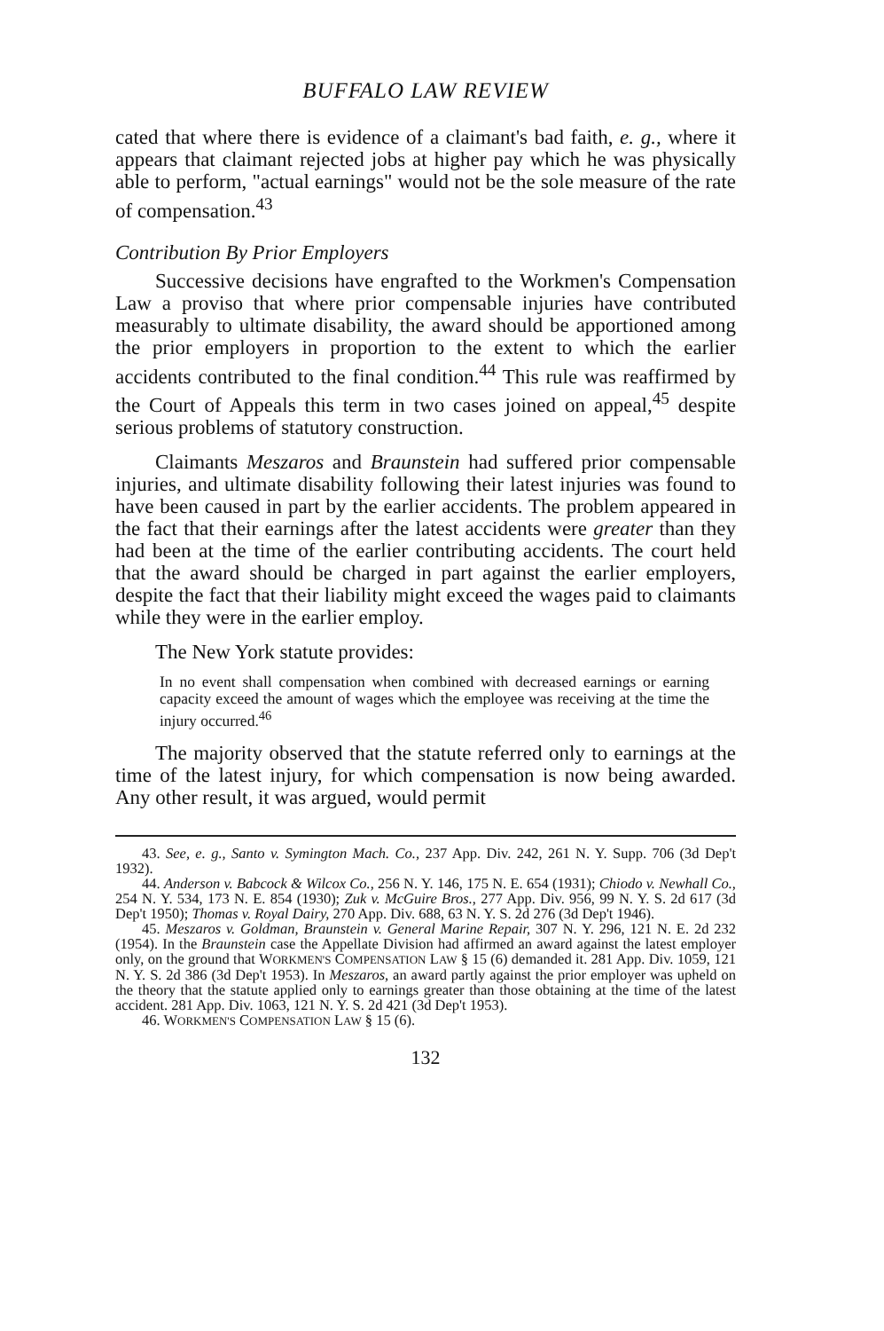BUFFALO LAW REVIEW
cated that where there is evidence of a claimant's bad faith, e. g., where it appears that claimant rejected jobs at higher pay which he was physically able to perform, "actual earnings" would not be the sole measure of the rate of compensation.<sup>43</sup>
Contribution By Prior Employers
Successive decisions have engrafted to the Workmen's Compensation Law a proviso that where prior compensable injuries have contributed measurably to ultimate disability, the award should be apportioned among the prior employers in proportion to the extent to which the earlier accidents contributed to the final condition.<sup>44</sup> This rule was reaffirmed by the Court of Appeals this term in two cases joined on appeal,<sup>45</sup> despite serious problems of statutory construction.
Claimants Meszaros and Braunstein had suffered prior compensable injuries, and ultimate disability following their latest injuries was found to have been caused in part by the earlier accidents. The problem appeared in the fact that their earnings after the latest accidents were greater than they had been at the time of the earlier contributing accidents. The court held that the award should be charged in part against the earlier employers, despite the fact that their liability might exceed the wages paid to claimants while they were in the earlier employ.
The New York statute provides:
In no event shall compensation when combined with decreased earnings or earning capacity exceed the amount of wages which the employee was receiving at the time the injury occurred.<sup>46</sup>
The majority observed that the statute referred only to earnings at the time of the latest injury, for which compensation is now being awarded. Any other result, it was argued, would permit
43. See, e. g., Santo v. Symington Mach. Co., 237 App. Div. 242, 261 N. Y. Supp. 706 (3d Dep't 1932).
44. Anderson v. Babcock & Wilcox Co., 256 N. Y. 146, 175 N. E. 654 (1931); Chiodo v. Newhall Co., 254 N. Y. 534, 173 N. E. 854 (1930); Zuk v. McGuire Bros., 277 App. Div. 956, 99 N. Y. S. 2d 617 (3d Dep't 1950); Thomas v. Royal Dairy, 270 App. Div. 688, 63 N. Y. S. 2d 276 (3d Dep't 1946).
45. Meszaros v. Goldman, Braunstein v. General Marine Repair, 307 N. Y. 296, 121 N. E. 2d 232 (1954). In the Braunstein case the Appellate Division had affirmed an award against the latest employer only, on the ground that WORKMEN'S COMPENSATION LAW § 15 (6) demanded it. 281 App. Div. 1059, 121 N. Y. S. 2d 386 (3d Dep't 1953). In Meszaros, an award partly against the prior employer was upheld on the theory that the statute applied only to earnings greater than those obtaining at the time of the latest accident. 281 App. Div. 1063, 121 N. Y. S. 2d 421 (3d Dep't 1953).
46. WORKMEN'S COMPENSATION LAW § 15 (6).
132